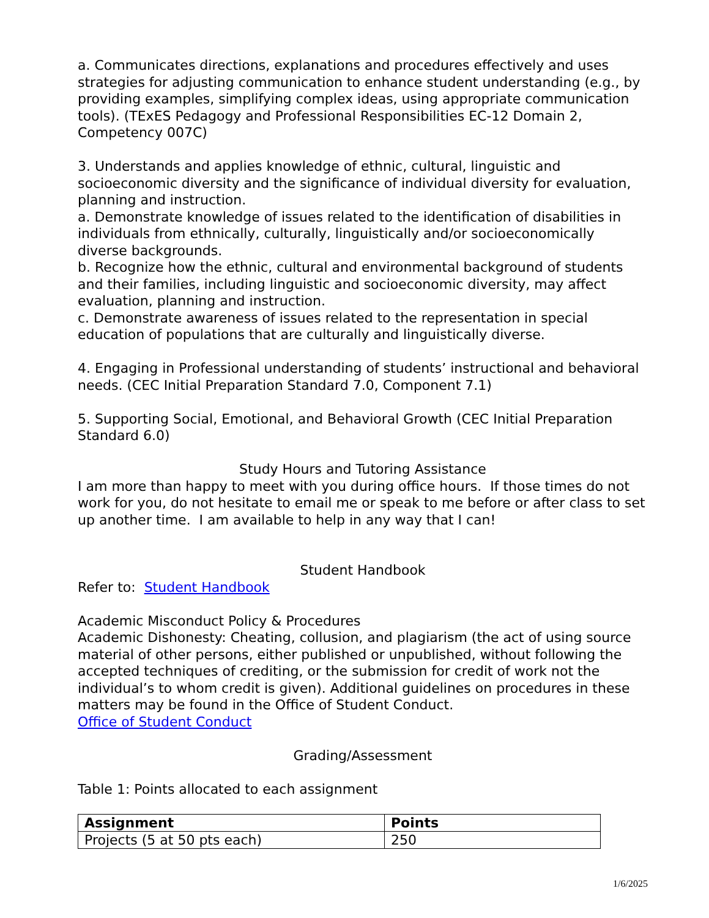a. Communicates directions, explanations and procedures effectively and uses strategies for adjusting communication to enhance student understanding (e.g., by providing examples, simplifying complex ideas, using appropriate communication tools). (TExES Pedagogy and Professional Responsibilities EC-12 Domain 2, Competency 007C)
3. Understands and applies knowledge of ethnic, cultural, linguistic and socioeconomic diversity and the significance of individual diversity for evaluation, planning and instruction.
a. Demonstrate knowledge of issues related to the identification of disabilities in individuals from ethnically, culturally, linguistically and/or socioeconomically diverse backgrounds.
b. Recognize how the ethnic, cultural and environmental background of students and their families, including linguistic and socioeconomic diversity, may affect evaluation, planning and instruction.
c. Demonstrate awareness of issues related to the representation in special education of populations that are culturally and linguistically diverse.
4. Engaging in Professional understanding of students’ instructional and behavioral needs. (CEC Initial Preparation Standard 7.0, Component 7.1)
5. Supporting Social, Emotional, and Behavioral Growth (CEC Initial Preparation Standard 6.0)
Study Hours and Tutoring Assistance
I am more than happy to meet with you during office hours. If those times do not work for you, do not hesitate to email me or speak to me before or after class to set up another time. I am available to help in any way that I can!
Student Handbook
Refer to: Student Handbook
Academic Misconduct Policy & Procedures
Academic Dishonesty: Cheating, collusion, and plagiarism (the act of using source material of other persons, either published or unpublished, without following the accepted techniques of crediting, or the submission for credit of work not the individual’s to whom credit is given). Additional guidelines on procedures in these matters may be found in the Office of Student Conduct.
Office of Student Conduct
Grading/Assessment
Table 1: Points allocated to each assignment
| Assignment | Points |
| --- | --- |
| Projects (5 at 50 pts each) | 250 |
1/6/2025